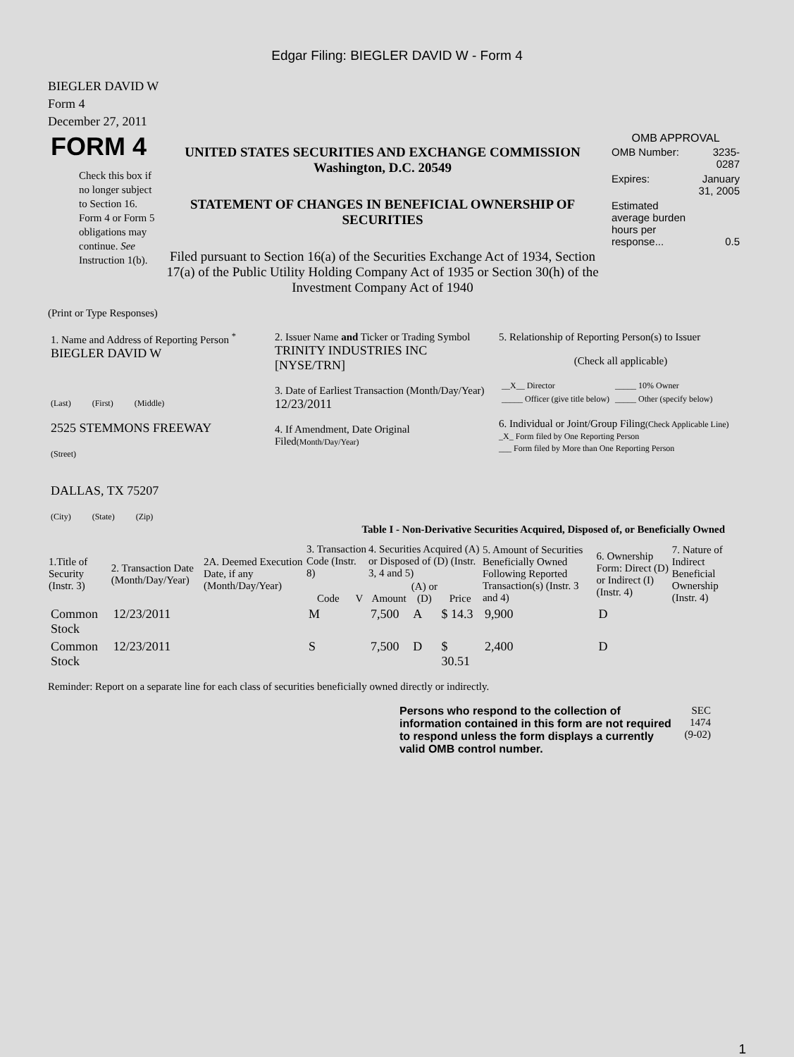Edgar Filing: BIEGLER DAVID W - Form 4
BIEGLER DAVID W
Form 4
December 27, 2011
| FORM 4 Check this box if no longer subject to Section 16. Form 4 or Form 5 obligations may continue. See Instruction 1(b). | UNITED STATES SECURITIES AND EXCHANGE COMMISSION Washington, D.C. 20549 STATEMENT OF CHANGES IN BENEFICIAL OWNERSHIP OF SECURITIES Filed pursuant to Section 16(a) of the Securities Exchange Act of 1934, Section 17(a) of the Public Utility Holding Company Act of 1935 or Section 30(h) of the Investment Company Act of 1940 | OMB APPROVAL / OMB Number: / 3235-0287 / / Expires: / January 31, 2005 / / Estimated average burden hours per response... / 0.5 / |
(Print or Type Responses)
| 1. Name and Address of Reporting Person <sup>*</sup> BIEGLER DAVID W (Last) (First) (Middle) 2525 STEMMONS FREEWAY (Street) DALLAS, TX 75207 (City) (State) (Zip) | 2. Issuer Name and Ticker or Trading Symbol TRINITY INDUSTRIES INC [NYSE/TRN] 3. Date of Earliest Transaction (Month/Day/Year) 12/23/2011 4. If Amendment, Date Original Filed (Month/Day/Year) | 5. Relationship of Reporting Person(s) to Issuer (Check all applicable) / __X__ Director / _____ 10% Owner / / _____ Officer (give title below) / _____ Other (specify below) / 6. Individual or Joint/Group Filing (Check Applicable Line) _X_ Form filed by One Reporting Person ___ Form filed by More than One Reporting Person |
Table I - Non-Derivative Securities Acquired, Disposed of, or Beneficially Owned
| 1.Title of Security (Instr. 3) | 2. Transaction Date (Month/Day/Year) | 2A. Deemed Execution Date, if any (Month/Day/Year) | 3. Transaction Code (Instr. 8) | | 4. Securities Acquired (A) or Disposed of (D) (Instr. 3, 4 and 5) | | | 5. Amount of Securities Beneficially Owned Following Reported Transaction(s) (Instr. 3 and 4) | 6. Ownership Form: Direct (D) or Indirect (I) (Instr. 4) | 7. Nature of Indirect Beneficial Ownership (Instr. 4) |
| --- | --- | --- | --- | --- | --- | --- | --- | --- | --- | --- |
| | | | Code | V | Amount | (A) or (D) | Price | | | |
| Common Stock | 12/23/2011 | | M | | 7,500 | A | $ 14.3 | 9,900 | D | |
| Common Stock | 12/23/2011 | | S | | 7,500 | D | $ 30.51 | 2,400 | D | |
Reminder: Report on a separate line for each class of securities beneficially owned directly or indirectly.
| Persons who respond to the collection of information contained in this form are not required to respond unless the form displays a currently valid OMB control number. | SEC 1474 (9-02) |
1